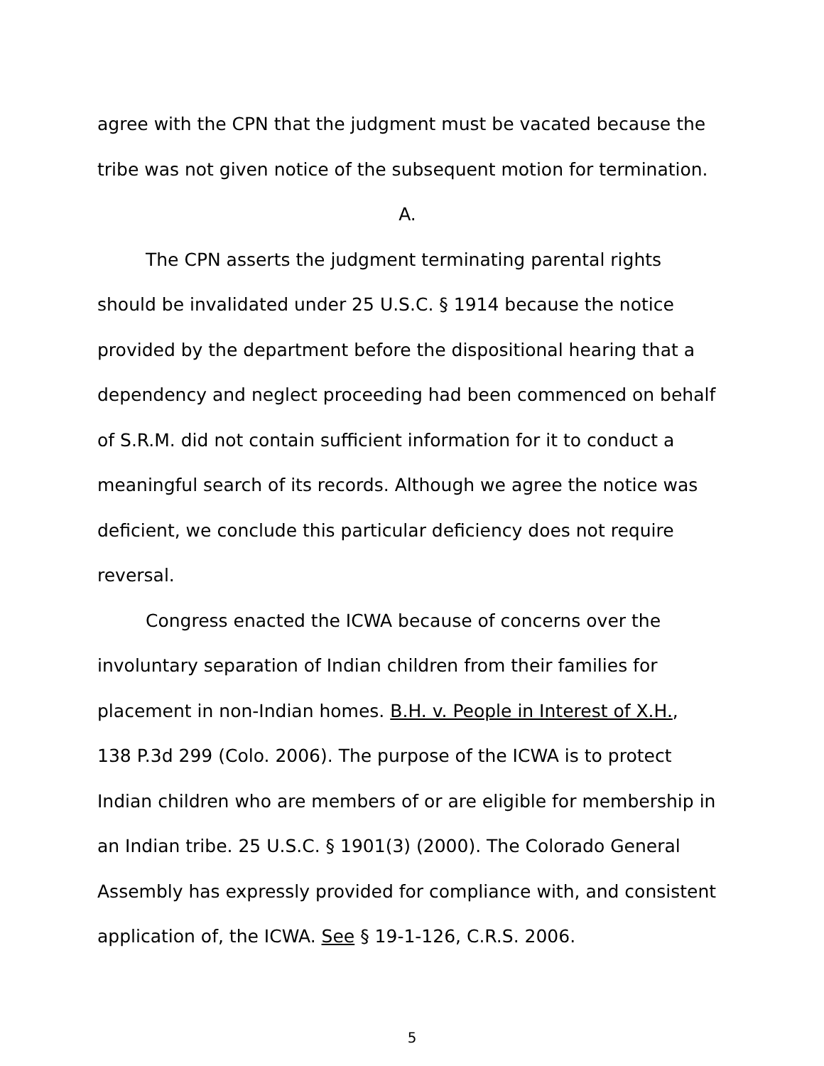agree with the CPN that the judgment must be vacated because the tribe was not given notice of the subsequent motion for termination.
A.
The CPN asserts the judgment terminating parental rights should be invalidated under 25 U.S.C. § 1914 because the notice provided by the department before the dispositional hearing that a dependency and neglect proceeding had been commenced on behalf of S.R.M. did not contain sufficient information for it to conduct a meaningful search of its records. Although we agree the notice was deficient, we conclude this particular deficiency does not require reversal.
Congress enacted the ICWA because of concerns over the involuntary separation of Indian children from their families for placement in non-Indian homes. B.H. v. People in Interest of X.H., 138 P.3d 299 (Colo. 2006). The purpose of the ICWA is to protect Indian children who are members of or are eligible for membership in an Indian tribe. 25 U.S.C. § 1901(3) (2000). The Colorado General Assembly has expressly provided for compliance with, and consistent application of, the ICWA. See § 19-1-126, C.R.S. 2006.
5